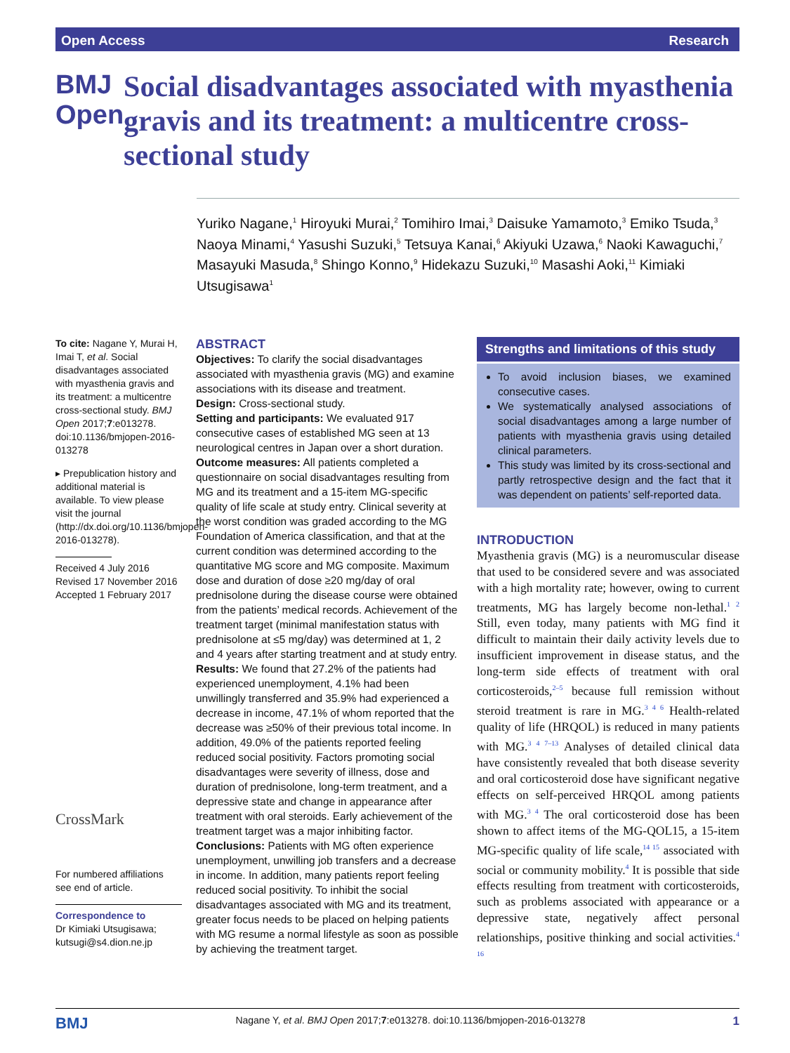Open Access Research
BMJ Open
Social disadvantages associated with myasthenia gravis and its treatment: a multicentre cross-sectional study
Yuriko Nagane,<sup>1</sup> Hiroyuki Murai,<sup>2</sup> Tomihiro Imai,<sup>3</sup> Daisuke Yamamoto,<sup>3</sup> Emiko Tsuda,<sup>3</sup> Naoya Minami,<sup>4</sup> Yasushi Suzuki,<sup>5</sup> Tetsuya Kanai,<sup>6</sup> Akiyuki Uzawa,<sup>6</sup> Naoki Kawaguchi,<sup>7</sup> Masayuki Masuda,<sup>8</sup> Shingo Konno,<sup>9</sup> Hidekazu Suzuki,<sup>10</sup> Masashi Aoki,<sup>11</sup> Kimiaki Utsugisawa<sup>1</sup>
To cite: Nagane Y, Murai H, Imai T, et al. Social disadvantages associated with myasthenia gravis and its treatment: a multicentre cross-sectional study. BMJ Open 2017;7:e013278. doi:10.1136/bmjopen-2016-013278
▸ Prepublication history and additional material is available. To view please visit the journal (http://dx.doi.org/10.1136/bmjopen-2016-013278).
Received 4 July 2016
Revised 17 November 2016
Accepted 1 February 2017
CrossMark
For numbered affiliations see end of article.
Correspondence to
Dr Kimiaki Utsugisawa; kutsugi@s4.dion.ne.jp
ABSTRACT
Objectives: To clarify the social disadvantages associated with myasthenia gravis (MG) and examine associations with its disease and treatment.
Design: Cross-sectional study.
Setting and participants: We evaluated 917 consecutive cases of established MG seen at 13 neurological centres in Japan over a short duration.
Outcome measures: All patients completed a questionnaire on social disadvantages resulting from MG and its treatment and a 15-item MG-specific quality of life scale at study entry. Clinical severity at the worst condition was graded according to the MG Foundation of America classification, and that at the current condition was determined according to the quantitative MG score and MG composite. Maximum dose and duration of dose ≥20 mg/day of oral prednisolone during the disease course were obtained from the patients’ medical records. Achievement of the treatment target (minimal manifestation status with prednisolone at ≤5 mg/day) was determined at 1, 2 and 4 years after starting treatment and at study entry.
Results: We found that 27.2% of the patients had experienced unemployment, 4.1% had been unwillingly transferred and 35.9% had experienced a decrease in income, 47.1% of whom reported that the decrease was ≥50% of their previous total income. In addition, 49.0% of the patients reported feeling reduced social positivity. Factors promoting social disadvantages were severity of illness, dose and duration of prednisolone, long-term treatment, and a depressive state and change in appearance after treatment with oral steroids. Early achievement of the treatment target was a major inhibiting factor.
Conclusions: Patients with MG often experience unemployment, unwilling job transfers and a decrease in income. In addition, many patients report feeling reduced social positivity. To inhibit the social disadvantages associated with MG and its treatment, greater focus needs to be placed on helping patients with MG resume a normal lifestyle as soon as possible by achieving the treatment target.
Strengths and limitations of this study
To avoid inclusion biases, we examined consecutive cases.
We systematically analysed associations of social disadvantages among a large number of patients with myasthenia gravis using detailed clinical parameters.
This study was limited by its cross-sectional and partly retrospective design and the fact that it was dependent on patients’ self-reported data.
INTRODUCTION
Myasthenia gravis (MG) is a neuromuscular disease that used to be considered severe and was associated with a high mortality rate; however, owing to current treatments, MG has largely become non-lethal.<sup>1 2</sup> Still, even today, many patients with MG find it difficult to maintain their daily activity levels due to insufficient improvement in disease status, and the long-term side effects of treatment with oral corticosteroids,<sup>2–5</sup> because full remission without steroid treatment is rare in MG.<sup>3 4 6</sup> Health-related quality of life (HRQOL) is reduced in many patients with MG.<sup>3 4 7–13</sup> Analyses of detailed clinical data have consistently revealed that both disease severity and oral corticosteroid dose have significant negative effects on self-perceived HRQOL among patients with MG.<sup>3 4</sup> The oral corticosteroid dose has been shown to affect items of the MG-QOL15, a 15-item MG-specific quality of life scale,<sup>14 15</sup> associated with social or community mobility.<sup>4</sup> It is possible that side effects resulting from treatment with corticosteroids, such as problems associated with appearance or a depressive state, negatively affect personal relationships, positive thinking and social activities.<sup>4 16</sup>
BMJ Nagane Y, et al. BMJ Open 2017;7:e013278. doi:10.1136/bmjopen-2016-013278 1